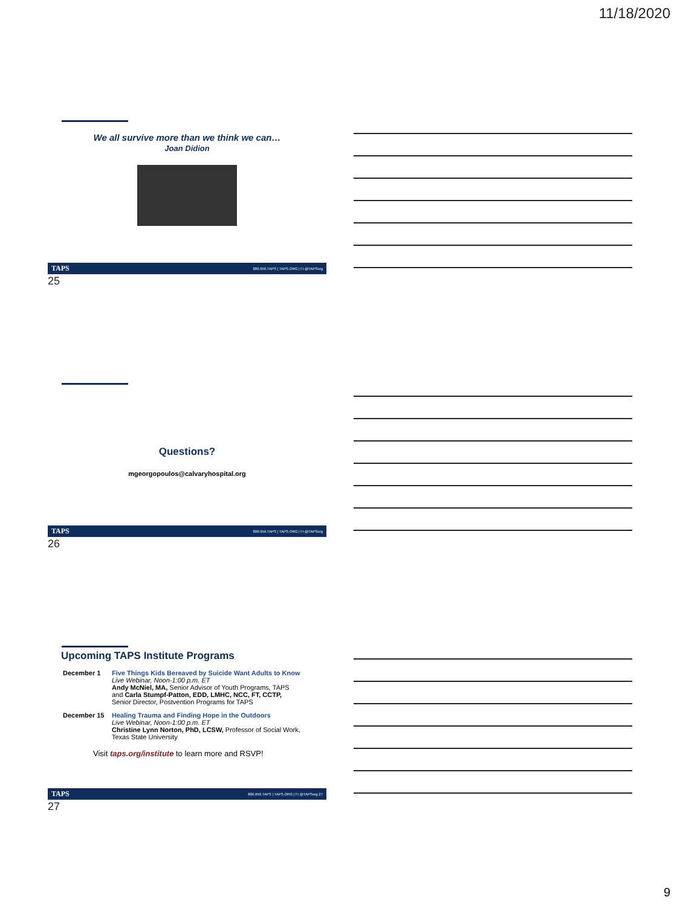11/18/2020
We all survive more than we think we can…
Joan Didion
TAPS 800.959.TAPS | TAPS.ORG | f t @TAPSorg
25
Questions?
mgeorgopoulos@calvaryhospital.org
TAPS 800.959.TAPS | TAPS.ORG | f t @TAPSorg
26
Upcoming TAPS Institute Programs
December 1 Five Things Kids Bereaved by Suicide Want Adults to Know
Live Webinar, Noon-1:00 p.m. ET
Andy McNiel, MA, Senior Advisor of Youth Programs, TAPS
and Carla Stumpf-Patton, EDD, LMHC, NCC, FT, CCTP,
Senior Director, Postvention Programs for TAPS
December 15 Healing Trauma and Finding Hope in the Outdoors
Live Webinar, Noon-1:00 p.m. ET
Christine Lynn Norton, PhD, LCSW, Professor of Social Work,
Texas State University
Visit taps.org/institute to learn more and RSVP!
TAPS 800.959.TAPS | TAPS.ORG | f t @TAPSorg 27
27
9